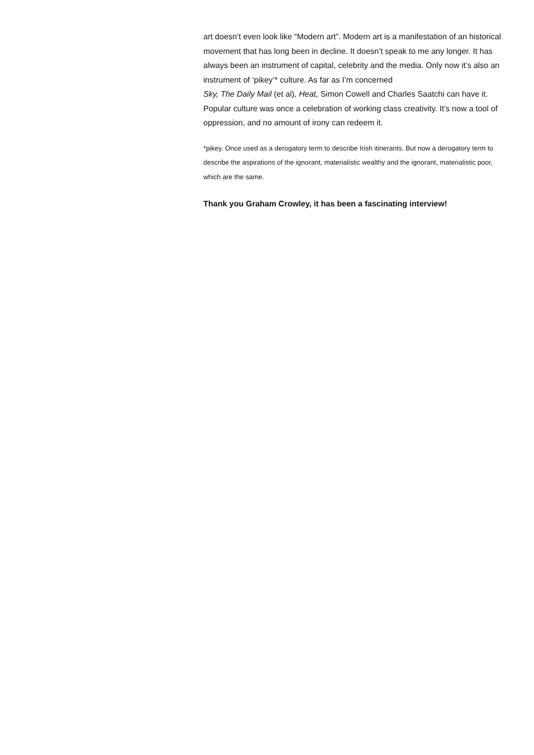art doesn’t even look like “Modern art”. Modern art is a manifestation of an historical movement that has long been in decline. It doesn’t speak to me any longer. It has always been an instrument of capital, celebrity and the media. Only now it’s also an instrument of ‘pikey’* culture. As far as I’m concerned
Sky, The Daily Mail (et al), Heat, Simon Cowell and Charles Saatchi can have it. Popular culture was once a celebration of working class creativity. It’s now a tool of oppression, and no amount of irony can redeem it.
*pikey. Once used as a derogatory term to describe Irish itinerants. But now a derogatory term to describe the aspirations of the ignorant, materialistic wealthy and the ignorant, materialistic poor, which are the same.
Thank you Graham Crowley, it has been a fascinating interview!